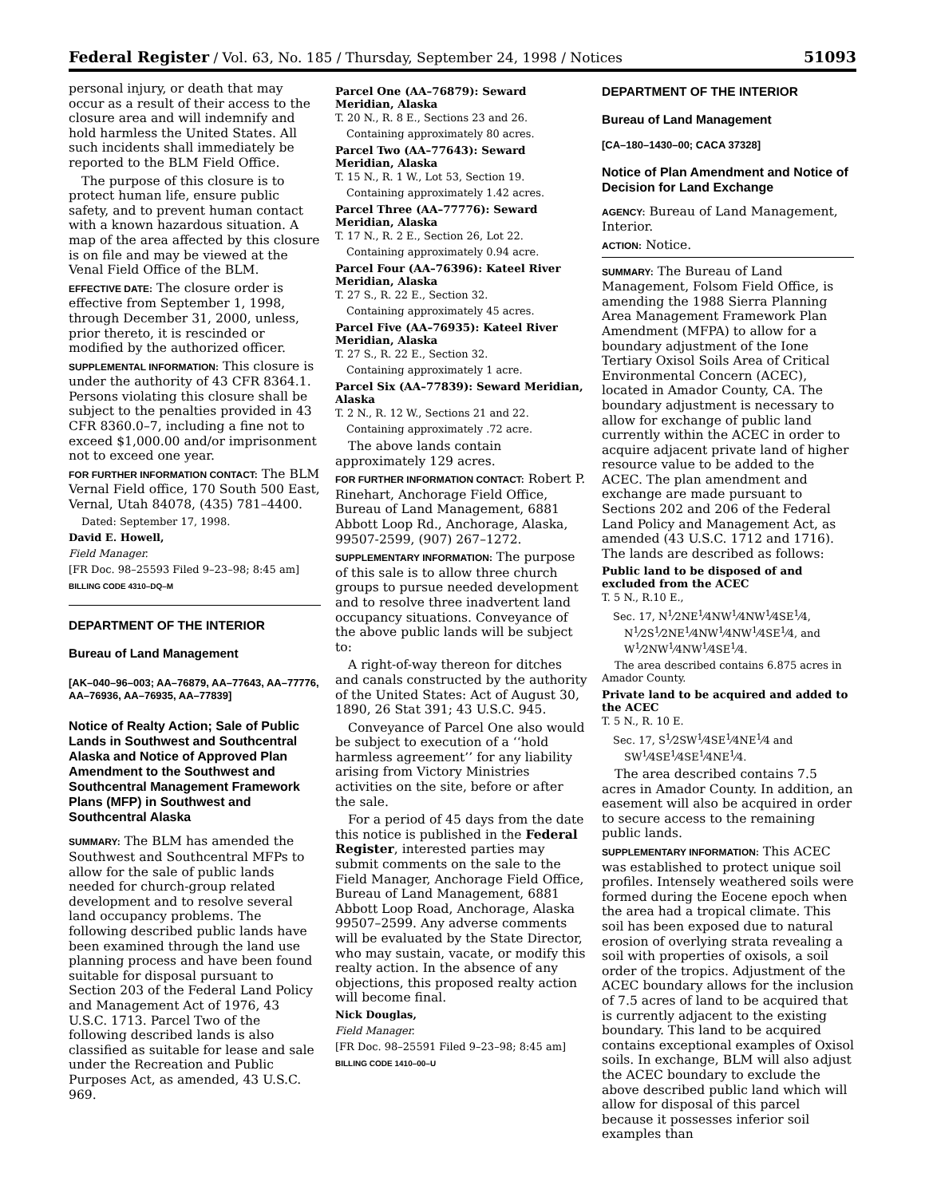Federal Register / Vol. 63, No. 185 / Thursday, September 24, 1998 / Notices 51093
personal injury, or death that may occur as a result of their access to the closure area and will indemnify and hold harmless the United States. All such incidents shall immediately be reported to the BLM Field Office.
The purpose of this closure is to protect human life, ensure public safety, and to prevent human contact with a known hazardous situation. A map of the area affected by this closure is on file and may be viewed at the Venal Field Office of the BLM.
EFFECTIVE DATE: The closure order is effective from September 1, 1998, through December 31, 2000, unless, prior thereto, it is rescinded or modified by the authorized officer.
SUPPLEMENTAL INFORMATION: This closure is under the authority of 43 CFR 8364.1. Persons violating this closure shall be subject to the penalties provided in 43 CFR 8360.0–7, including a fine not to exceed $1,000.00 and/or imprisonment not to exceed one year.
FOR FURTHER INFORMATION CONTACT: The BLM Vernal Field office, 170 South 500 East, Vernal, Utah 84078, (435) 781–4400.
Dated: September 17, 1998.
David E. Howell,
Field Manager.
[FR Doc. 98–25593 Filed 9–23–98; 8:45 am]
BILLING CODE 4310–DQ–M
DEPARTMENT OF THE INTERIOR
Bureau of Land Management
[AK–040–96–003; AA–76879, AA–77643, AA–77776, AA–76936, AA–76935, AA–77839]
Notice of Realty Action; Sale of Public Lands in Southwest and Southcentral Alaska and Notice of Approved Plan Amendment to the Southwest and Southcentral Management Framework Plans (MFP) in Southwest and Southcentral Alaska
SUMMARY: The BLM has amended the Southwest and Southcentral MFPs to allow for the sale of public lands needed for church-group related development and to resolve several land occupancy problems. The following described public lands have been examined through the land use planning process and have been found suitable for disposal pursuant to Section 203 of the Federal Land Policy and Management Act of 1976, 43 U.S.C. 1713. Parcel Two of the following described lands is also classified as suitable for lease and sale under the Recreation and Public Purposes Act, as amended, 43 U.S.C. 969.
Parcel One (AA–76879): Seward Meridian, Alaska
T. 20 N., R. 8 E., Sections 23 and 26.
Containing approximately 80 acres.
Parcel Two (AA–77643): Seward Meridian, Alaska
T. 15 N., R. 1 W., Lot 53, Section 19.
Containing approximately 1.42 acres.
Parcel Three (AA–77776): Seward Meridian, Alaska
T. 17 N., R. 2 E., Section 26, Lot 22.
Containing approximately 0.94 acre.
Parcel Four (AA–76396): Kateel River Meridian, Alaska
T. 27 S., R. 22 E., Section 32.
Containing approximately 45 acres.
Parcel Five (AA–76935): Kateel River Meridian, Alaska
T. 27 S., R. 22 E., Section 32.
Containing approximately 1 acre.
Parcel Six (AA–77839): Seward Meridian, Alaska
T. 2 N., R. 12 W., Sections 21 and 22.
Containing approximately .72 acre.
The above lands contain approximately 129 acres.
FOR FURTHER INFORMATION CONTACT: Robert P. Rinehart, Anchorage Field Office, Bureau of Land Management, 6881 Abbott Loop Rd., Anchorage, Alaska, 99507-2599, (907) 267–1272.
SUPPLEMENTARY INFORMATION: The purpose of this sale is to allow three church groups to pursue needed development and to resolve three inadvertent land occupancy situations. Conveyance of the above public lands will be subject to:
A right-of-way thereon for ditches and canals constructed by the authority of the United States: Act of August 30, 1890, 26 Stat 391; 43 U.S.C. 945.
Conveyance of Parcel One also would be subject to execution of a ‘‘hold harmless agreement’’ for any liability arising from Victory Ministries activities on the site, before or after the sale.
For a period of 45 days from the date this notice is published in the Federal Register, interested parties may submit comments on the sale to the Field Manager, Anchorage Field Office, Bureau of Land Management, 6881 Abbott Loop Road, Anchorage, Alaska 99507–2599. Any adverse comments will be evaluated by the State Director, who may sustain, vacate, or modify this realty action. In the absence of any objections, this proposed realty action will become final.
Nick Douglas,
Field Manager.
[FR Doc. 98–25591 Filed 9–23–98; 8:45 am]
BILLING CODE 1410–00–U
DEPARTMENT OF THE INTERIOR
Bureau of Land Management
[CA–180–1430–00; CACA 37328]
Notice of Plan Amendment and Notice of Decision for Land Exchange
AGENCY: Bureau of Land Management, Interior.
ACTION: Notice.
SUMMARY: The Bureau of Land Management, Folsom Field Office, is amending the 1988 Sierra Planning Area Management Framework Plan Amendment (MFPA) to allow for a boundary adjustment of the Ione Tertiary Oxisol Soils Area of Critical Environmental Concern (ACEC), located in Amador County, CA. The boundary adjustment is necessary to allow for exchange of public land currently within the ACEC in order to acquire adjacent private land of higher resource value to be added to the ACEC. The plan amendment and exchange are made pursuant to Sections 202 and 206 of the Federal Land Policy and Management Act, as amended (43 U.S.C. 1712 and 1716). The lands are described as follows:
Public land to be disposed of and excluded from the ACEC
T. 5 N., R.10 E.,
Sec. 17, N<sup>1</sup>⁄2NE<sup>1</sup>⁄4NW<sup>1</sup>⁄4NW<sup>1</sup>⁄4SE<sup>1</sup>⁄4, N<sup>1</sup>⁄2S<sup>1</sup>⁄2NE<sup>1</sup>⁄4NW<sup>1</sup>⁄4NW<sup>1</sup>⁄4SE<sup>1</sup>⁄4, and W<sup>1</sup>⁄2NW<sup>1</sup>⁄4NW<sup>1</sup>⁄4SE<sup>1</sup>⁄4.
The area described contains 6.875 acres in Amador County.
Private land to be acquired and added to the ACEC
T. 5 N., R. 10 E.
Sec. 17, S<sup>1</sup>⁄2SW<sup>1</sup>⁄4SE<sup>1</sup>⁄4NE<sup>1</sup>⁄4 and SW<sup>1</sup>⁄4SE<sup>1</sup>⁄4SE<sup>1</sup>⁄4NE<sup>1</sup>⁄4.
The area described contains 7.5 acres in Amador County. In addition, an easement will also be acquired in order to secure access to the remaining public lands.
SUPPLEMENTARY INFORMATION: This ACEC was established to protect unique soil profiles. Intensely weathered soils were formed during the Eocene epoch when the area had a tropical climate. This soil has been exposed due to natural erosion of overlying strata revealing a soil with properties of oxisols, a soil order of the tropics. Adjustment of the ACEC boundary allows for the inclusion of 7.5 acres of land to be acquired that is currently adjacent to the existing boundary. This land to be acquired contains exceptional examples of Oxisol soils. In exchange, BLM will also adjust the ACEC boundary to exclude the above described public land which will allow for disposal of this parcel because it possesses inferior soil examples than